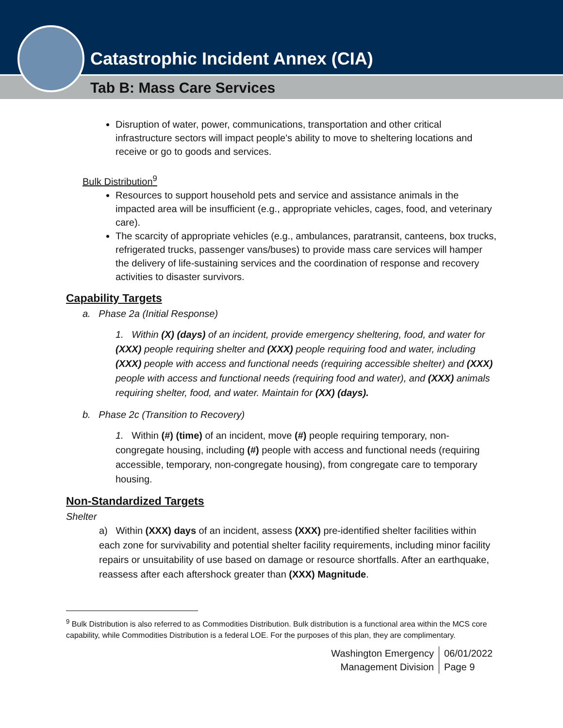Catastrophic Incident Annex (CIA)
Tab B: Mass Care Services
Disruption of water, power, communications, transportation and other critical infrastructure sectors will impact people's ability to move to sheltering locations and receive or go to goods and services.
Bulk Distribution<sup>9</sup>
Resources to support household pets and service and assistance animals in the impacted area will be insufficient (e.g., appropriate vehicles, cages, food, and veterinary care).
The scarcity of appropriate vehicles (e.g., ambulances, paratransit, canteens, box trucks, refrigerated trucks, passenger vans/buses) to provide mass care services will hamper the delivery of life-sustaining services and the coordination of response and recovery activities to disaster survivors.
Capability Targets
a. Phase 2a (Initial Response)
1. Within (X) (days) of an incident, provide emergency sheltering, food, and water for (XXX) people requiring shelter and (XXX) people requiring food and water, including (XXX) people with access and functional needs (requiring accessible shelter) and (XXX) people with access and functional needs (requiring food and water), and (XXX) animals requiring shelter, food, and water. Maintain for (XX) (days).
b. Phase 2c (Transition to Recovery)
1. Within (#) (time) of an incident, move (#) people requiring temporary, non-congregate housing, including (#) people with access and functional needs (requiring accessible, temporary, non-congregate housing), from congregate care to temporary housing.
Non-Standardized Targets
Shelter
a) Within (XXX) days of an incident, assess (XXX) pre-identified shelter facilities within each zone for survivability and potential shelter facility requirements, including minor facility repairs or unsuitability of use based on damage or resource shortfalls. After an earthquake, reassess after each aftershock greater than (XXX) Magnitude.
<sup>9</sup> Bulk Distribution is also referred to as Commodities Distribution. Bulk distribution is a functional area within the MCS core capability, while Commodities Distribution is a federal LOE. For the purposes of this plan, they are complimentary.
Washington Emergency
Management Division
06/01/2022
Page 9